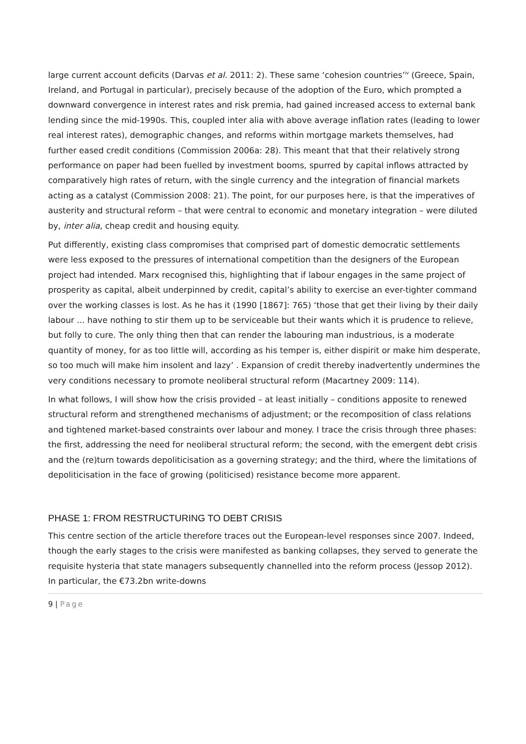large current account deficits (Darvas et al. 2011: 2). These same ‘cohesion countries’<sup>iv</sup> (Greece, Spain, Ireland, and Portugal in particular), precisely because of the adoption of the Euro, which prompted a downward convergence in interest rates and risk premia, had gained increased access to external bank lending since the mid-1990s. This, coupled inter alia with above average inflation rates (leading to lower real interest rates), demographic changes, and reforms within mortgage markets themselves, had further eased credit conditions (Commission 2006a: 28). This meant that that their relatively strong performance on paper had been fuelled by investment booms, spurred by capital inflows attracted by comparatively high rates of return, with the single currency and the integration of financial markets acting as a catalyst (Commission 2008: 21). The point, for our purposes here, is that the imperatives of austerity and structural reform – that were central to economic and monetary integration – were diluted by, inter alia, cheap credit and housing equity.
Put differently, existing class compromises that comprised part of domestic democratic settlements were less exposed to the pressures of international competition than the designers of the European project had intended. Marx recognised this, highlighting that if labour engages in the same project of prosperity as capital, albeit underpinned by credit, capital’s ability to exercise an ever-tighter command over the working classes is lost. As he has it (1990 [1867]: 765) ‘those that get their living by their daily labour ... have nothing to stir them up to be serviceable but their wants which it is prudence to relieve, but folly to cure. The only thing then that can render the labouring man industrious, is a moderate quantity of money, for as too little will, according as his temper is, either dispirit or make him desperate, so too much will make him insolent and lazy’ . Expansion of credit thereby inadvertently undermines the very conditions necessary to promote neoliberal structural reform (Macartney 2009: 114).
In what follows, I will show how the crisis provided – at least initially – conditions apposite to renewed structural reform and strengthened mechanisms of adjustment; or the recomposition of class relations and tightened market-based constraints over labour and money. I trace the crisis through three phases: the first, addressing the need for neoliberal structural reform; the second, with the emergent debt crisis and the (re)turn towards depoliticisation as a governing strategy; and the third, where the limitations of depoliticisation in the face of growing (politicised) resistance become more apparent.
PHASE 1: FROM RESTRUCTURING TO DEBT CRISIS
This centre section of the article therefore traces out the European-level responses since 2007. Indeed, though the early stages to the crisis were manifested as banking collapses, they served to generate the requisite hysteria that state managers subsequently channelled into the reform process (Jessop 2012). In particular, the €73.2bn write-downs
9 | Page